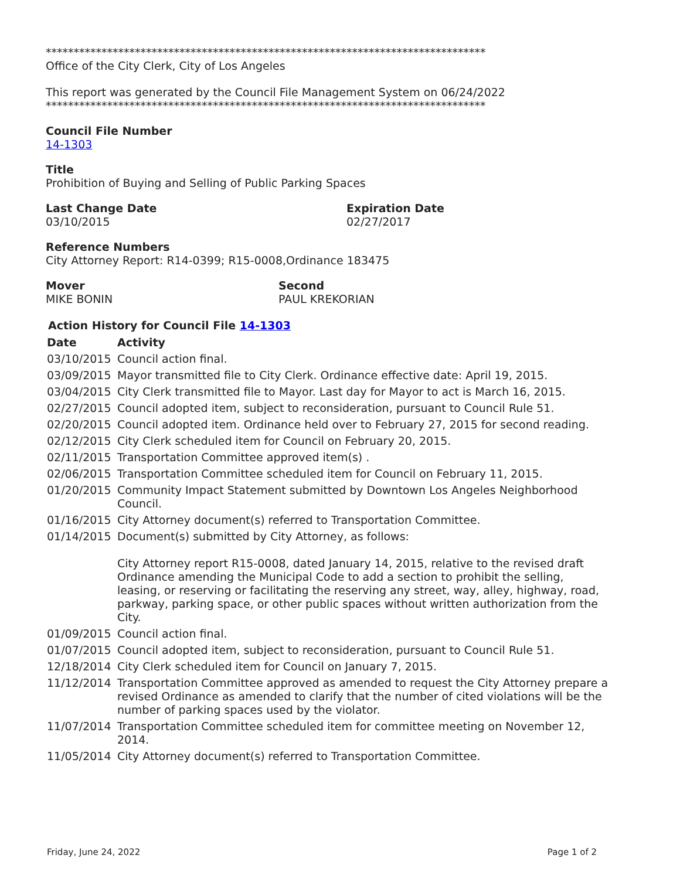*******************************************************************************
Office of the City Clerk, City of Los Angeles
This report was generated by the Council File Management System on 06/24/2022
*******************************************************************************
Council File Number
14-1303
Title
Prohibition of Buying and Selling of Public Parking Spaces
Last Change Date
03/10/2015
Expiration Date
02/27/2017
Reference Numbers
City Attorney Report: R14-0399; R15-0008,Ordinance 183475
Mover
MIKE BONIN
Second
PAUL KREKORIAN
Action History for Council File 14-1303
| Date | Activity |
| --- | --- |
| 03/10/2015 | Council action final. |
| 03/09/2015 | Mayor transmitted file to City Clerk. Ordinance effective date: April 19, 2015. |
| 03/04/2015 | City Clerk transmitted file to Mayor. Last day for Mayor to act is March 16, 2015. |
| 02/27/2015 | Council adopted item, subject to reconsideration, pursuant to Council Rule 51. |
| 02/20/2015 | Council adopted item. Ordinance held over to February 27, 2015 for second reading. |
| 02/12/2015 | City Clerk scheduled item for Council on February 20, 2015. |
| 02/11/2015 | Transportation Committee approved item(s) . |
| 02/06/2015 | Transportation Committee scheduled item for Council on February 11, 2015. |
| 01/20/2015 | Community Impact Statement submitted by Downtown Los Angeles Neighborhood Council. |
| 01/16/2015 | City Attorney document(s) referred to Transportation Committee. |
| 01/14/2015 | Document(s) submitted by City Attorney, as follows: City Attorney report R15-0008, dated January 14, 2015, relative to the revised draft Ordinance amending the Municipal Code to add a section to prohibit the selling, leasing, or reserving or facilitating the reserving any street, way, alley, highway, road, parkway, parking space, or other public spaces without written authorization from the City. |
| 01/09/2015 | Council action final. |
| 01/07/2015 | Council adopted item, subject to reconsideration, pursuant to Council Rule 51. |
| 12/18/2014 | City Clerk scheduled item for Council on January 7, 2015. |
| 11/12/2014 | Transportation Committee approved as amended to request the City Attorney prepare a revised Ordinance as amended to clarify that the number of cited violations will be the number of parking spaces used by the violator. |
| 11/07/2014 | Transportation Committee scheduled item for committee meeting on November 12, 2014. |
| 11/05/2014 | City Attorney document(s) referred to Transportation Committee. |
Friday, June 24, 2022 Page 1 of 2